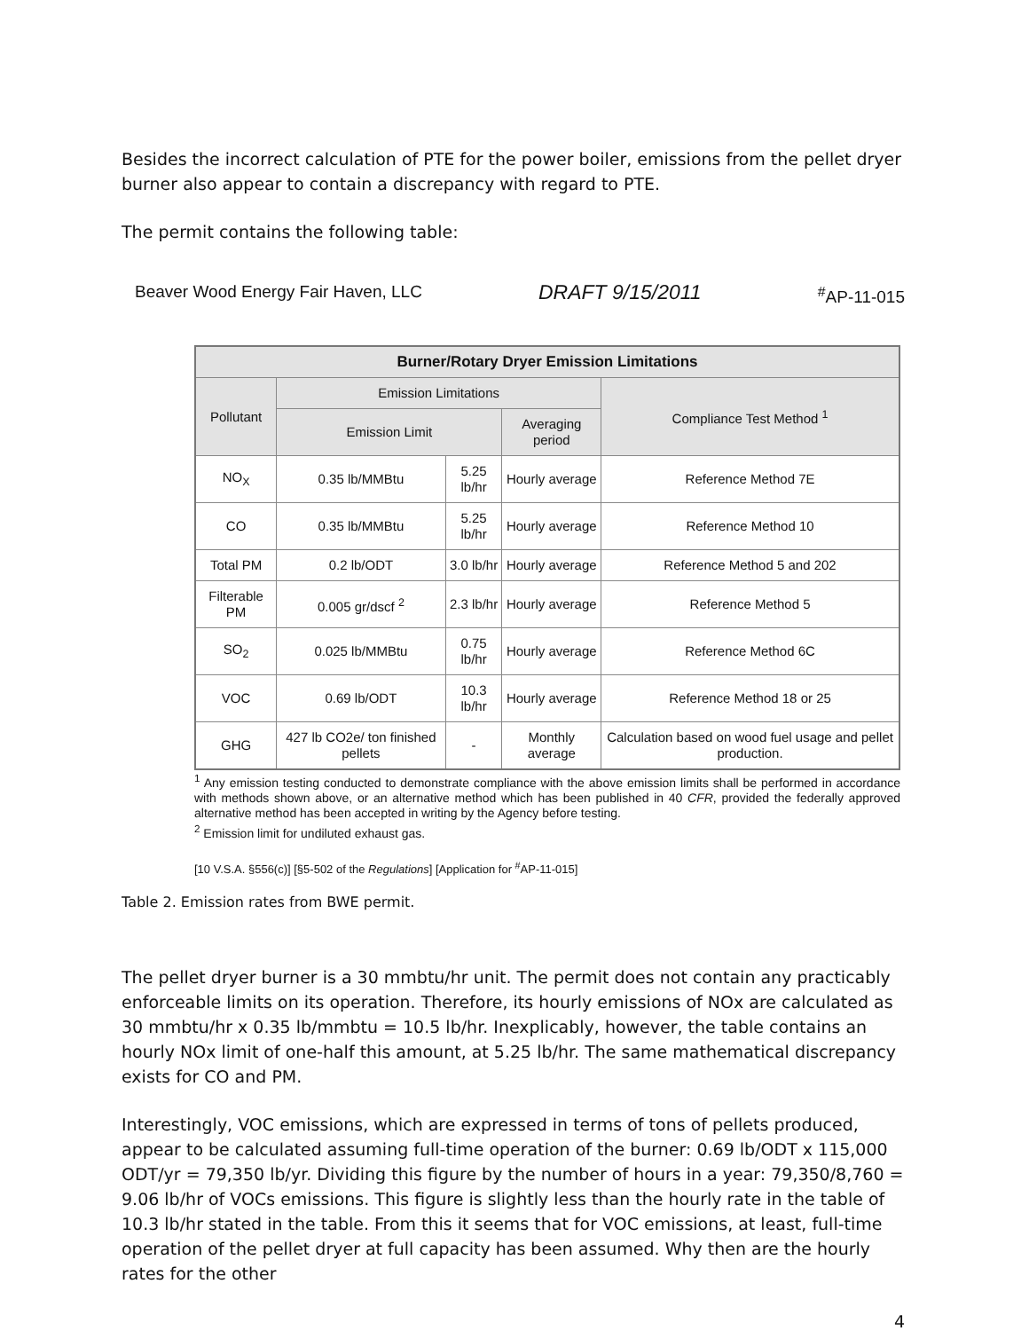Besides the incorrect calculation of PTE for the power boiler, emissions from the pellet dryer burner also appear to contain a discrepancy with regard to PTE.
The permit contains the following table:
Beaver Wood Energy Fair Haven, LLC DRAFT 9/15/2011 <sup>#</sup>AP-11-015
| Burner/Rotary Dryer Emission Limitations | | | | |
| --- | --- | --- | --- | --- |
| Pollutant | Emission Limitations | | | Compliance Test Method <sup>1</sup> |
| | Emission Limit | | Averaging period | |
| NO<sub>X</sub> | 0.35 lb/MMBtu | 5.25 lb/hr | Hourly average | Reference Method 7E |
| CO | 0.35 lb/MMBtu | 5.25 lb/hr | Hourly average | Reference Method 10 |
| Total PM | 0.2 lb/ODT | 3.0 lb/hr | Hourly average | Reference Method 5 and 202 |
| Filterable PM | 0.005 gr/dscf <sup>2</sup> | 2.3 lb/hr | Hourly average | Reference Method 5 |
| SO<sub>2</sub> | 0.025 lb/MMBtu | 0.75 lb/hr | Hourly average | Reference Method 6C |
| VOC | 0.69 lb/ODT | 10.3 lb/hr | Hourly average | Reference Method 18 or 25 |
| GHG | 427 lb CO2e/ ton finished pellets | - | Monthly average | Calculation based on wood fuel usage and pellet production. |
<sup>1</sup> Any emission testing conducted to demonstrate compliance with the above emission limits shall be performed in accordance with methods shown above, or an alternative method which has been published in 40 CFR, provided the federally approved alternative method has been accepted in writing by the Agency before testing.
<sup>2</sup> Emission limit for undiluted exhaust gas.
[10 V.S.A. §556(c)] [§5-502 of the Regulations] [Application for <sup>#</sup>AP-11-015]
Table 2. Emission rates from BWE permit.
The pellet dryer burner is a 30 mmbtu/hr unit. The permit does not contain any practicably enforceable limits on its operation. Therefore, its hourly emissions of NOx are calculated as 30 mmbtu/hr x 0.35 lb/mmbtu = 10.5 lb/hr. Inexplicably, however, the table contains an hourly NOx limit of one-half this amount, at 5.25 lb/hr. The same mathematical discrepancy exists for CO and PM.
Interestingly, VOC emissions, which are expressed in terms of tons of pellets produced, appear to be calculated assuming full-time operation of the burner: 0.69 lb/ODT x 115,000 ODT/yr = 79,350 lb/yr. Dividing this figure by the number of hours in a year: 79,350/8,760 = 9.06 lb/hr of VOCs emissions. This figure is slightly less than the hourly rate in the table of 10.3 lb/hr stated in the table. From this it seems that for VOC emissions, at least, full-time operation of the pellet dryer at full capacity has been assumed. Why then are the hourly rates for the other
4